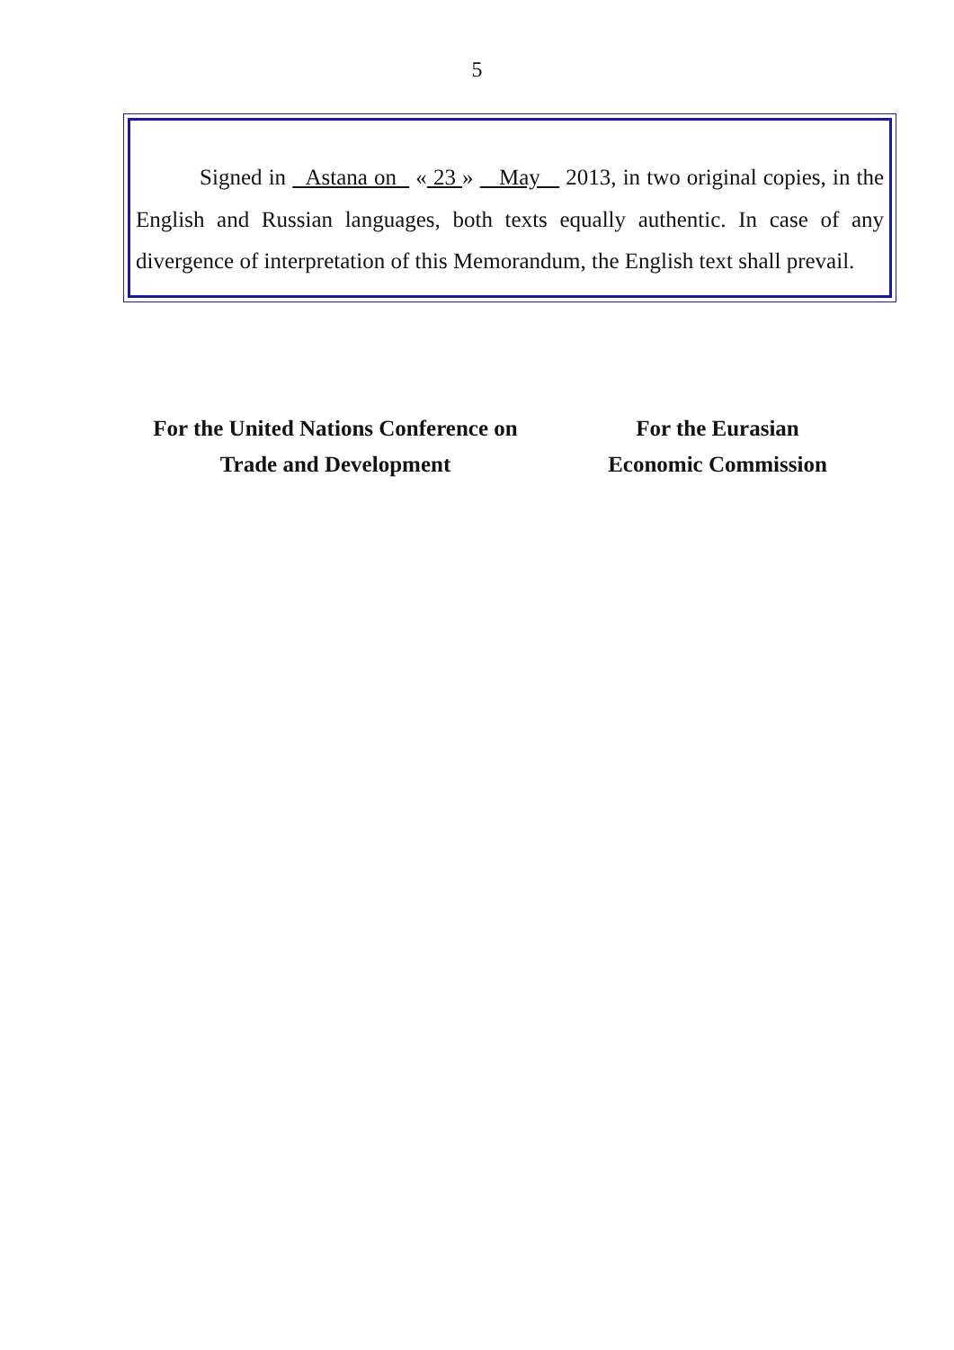5
Signed in Astana on « 23 » May 2013, in two original copies, in the English and Russian languages, both texts equally authentic. In case of any divergence of interpretation of this Memorandum, the English text shall prevail.
For the United Nations Conference on
Trade and Development
For the Eurasian
Economic Commission